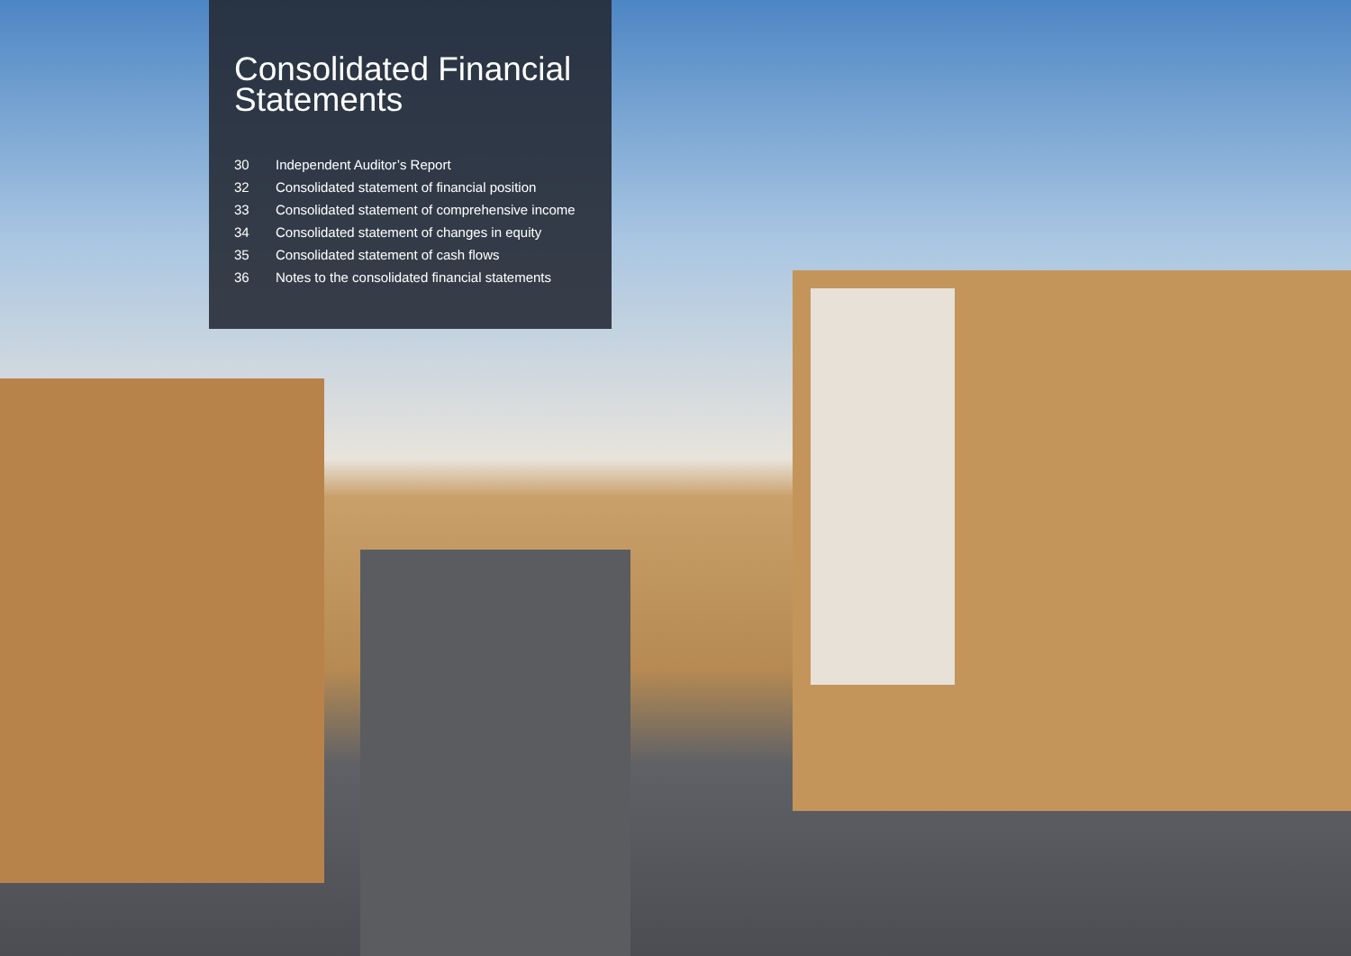Consolidated Financial Statements
30 Independent Auditor’s Report
32 Consolidated statement of financial position
33 Consolidated statement of comprehensive income
34 Consolidated statement of changes in equity
35 Consolidated statement of cash flows
36 Notes to the consolidated financial statements